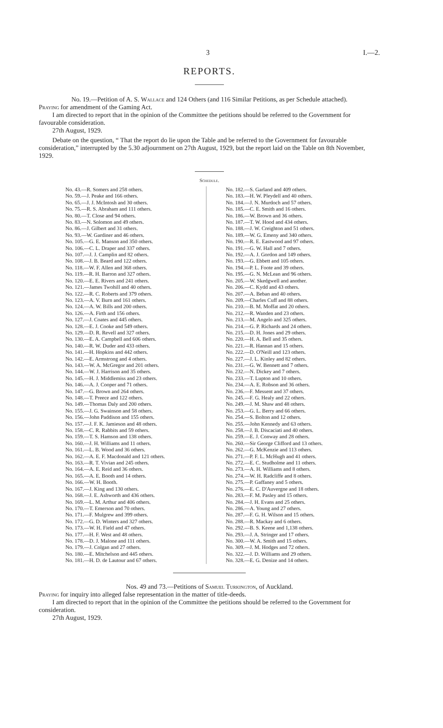3 I.—2.
REPORTS.
No. 19.—Petition of A. S. Wallace and 124 Others (and 116 Similar Petitions, as per Schedule attached).
Praying for amendment of the Gaming Act.
I am directed to report that in the opinion of the Committee the petitions should be referred to the Government for favourable consideration.
27th August, 1929.
Debate on the question, “ That the report do lie upon the Table and be referred to the Government for favourable consideration,” interrupted by the 5.30 adjournment on 27th August, 1929, but the report laid on the Table on 8th November, 1929.
Schedule.
No. 43.—R. Somers and 258 others.
No. 59.—J. Peake and 166 others.
No. 65.—J. J. McIntosh and 30 others.
No. 75.—R. S. Abraham and 111 others.
No. 80.—T. Close and 94 others.
No. 83.—N. Solomon and 49 others.
No. 86.—J. Gilbert and 31 others.
No. 93.—W. Gardiner and 46 others.
No. 105.—G. E. Manson and 350 others.
No. 106.—C. L. Draper and 337 others.
No. 107.—J. J. Camplin and 82 others.
No. 108.—J. B. Beard and 122 others.
No. 118.—W. F. Allen and 368 others.
No. 119.—R. H. Barron and 327 others.
No. 120.—E. E. Rivers and 241 others.
No. 121.—James Twohill and 40 others.
No. 122.—R. C. Roberts and 379 others.
No. 123.—A. V. Burn and 161 others.
No. 124.—A. W. Bills and 200 others.
No. 126.—A. Firth and 156 others.
No. 127.—J. Coates and 445 others.
No. 128.—E. J. Cooke and 549 others.
No. 129.—D. R. Revell and 327 others.
No. 130.—E. A. Campbell and 606 others.
No. 140.—R. W. Duder and 433 others.
No. 141.—H. Hopkins and 442 others.
No. 142.—E. Armstrong and 4 others.
No. 143.—W. A. McGregor and 201 others.
No. 144.—W. J. Harrison and 35 others.
No. 145.—H. J. Middlemiss and 23 others.
No. 146.—A. J. Cooper and 71 others.
No. 147.—G. Brown and 264 others.
No. 148.—T. Preece and 122 others.
No. 149.—Thomas Daly and 200 others.
No. 155.—J. G. Swainson and 58 others.
No. 156.—John Paddison and 155 others.
No. 157.—J. F. K. Jamieson and 48 others.
No. 158.—C. R. Rabbits and 59 others.
No. 159.—T. S. Hamson and 138 others.
No. 160.—J. H. Williams and 11 others.
No. 161.—L. B. Wood and 36 others.
No. 162.—A. E. F. Macdonald and 121 others.
No. 163.—R. T. Vivian and 245 others.
No. 164.—A. E. Reid and 36 others.
No. 165.—A. E. Booth and 14 others.
No. 166.—W. H. Booth.
No. 167.—J. King and 130 others.
No. 168.—J. E. Ashworth and 436 others.
No. 169.—L. M. Arthur and 406 others.
No. 170.—T. Emerson and 70 others.
No. 171.—F. Mulgrew and 399 others.
No. 172.—G. D. Winters and 327 others.
No. 173.—W. H. Field and 47 others.
No. 177.—H. F. West and 48 others.
No. 178.—D. J. Malone and 111 others.
No. 179.—J. Colgan and 27 others.
No. 180.—E. Mitchelson and 445 others.
No. 181.—H. D. de Lautour and 67 others.
No. 182.—S. Garland and 409 others.
No. 183.—H. W. Pleydell and 40 others.
No. 184.—J. N. Murdoch and 57 others.
No. 185.—C. E. Smith and 16 others.
No. 186.—W. Brown and 36 others.
No. 187.—T. W. Hood and 434 others.
No. 188.—J. W. Creighton and 51 others.
No. 189.—W. G. Emeny and 340 others.
No. 190.—R. E. Eastwood and 97 others.
No. 191.—G. W. Hall and 7 others.
No. 192.—A. J. Gordon and 149 others.
No. 193.—G. Ebbett and 105 others.
No. 194.—P. L. Foote and 39 others.
No. 195.—G. N. McLean and 96 others.
No. 205.—W. Skedgwell and another.
No. 206.—C. Kydd and 43 others.
No. 207.—A. Beban and 40 others.
No. 209.—Charles Cuff and 88 others.
No. 210.—B. M. Moffat and 20 others.
No. 212.—R. Wanden and 23 others.
No. 213.—M. Angelo and 325 others.
No. 214.—G. P. Richards and 24 others.
No. 215.—D. H. Jones and 29 others.
No. 220.—H. A. Bell and 35 others.
No. 221.—R. Hannan and 15 others.
No. 222.—D. O'Neill and 123 others.
No. 227.—J. L. Kinley and 82 others.
No. 231.—G. W. Bennett and 7 others.
No. 232.—N. Dickey and 7 others.
No. 233.—T. Lupton and 10 others.
No. 234.—A. E. Robson and 36 others.
No. 236.—F. Messent and 37 others.
No. 245.—F. G. Healy and 22 others.
No. 249.—J. M. Shaw and 48 others.
No. 253.—G. L. Berry and 66 others.
No. 254.—S. Bolton and 12 others.
No. 255.—John Kennedy and 63 others.
No. 258.—J. B. Discaciati and 40 others.
No. 259.—E. J. Conway and 28 others.
No. 260.—Sir George Clifford and 13 others.
No. 262.—G. McKenzie and 113 others.
No. 271.—P. F. L. McHugh and 41 others.
No. 272.—E. C. Studholme and 11 others.
No. 273.—A. H. Williams and 8 others.
No. 274.—W. H. Radcliffe and 8 others.
No. 275.—P. Gaffaney and 5 others.
No. 276.—E. C. D'Auvergne and 18 others.
No. 283.—F. M. Pasley and 15 others.
No. 284.—J. H. Evans and 25 others.
No. 286.—A. Young and 27 others.
No. 287.—F. G. H. Wilson and 15 others.
No. 288.—R. Mackay and 6 others.
No. 292.—B. S. Keene and 1,138 others.
No. 293.—J. A. Stringer and 17 others.
No. 300.—W. A. Smith and 15 others.
No. 309.—J. M. Hodges and 72 others.
No. 322.—J. D. Williams and 29 others.
No. 328.—E. G. Denize and 14 others.
Nos. 49 and 73.—Petitions of Samuel Turkington, of Auckland.
Praying for inquiry into alleged false representation in the matter of title-deeds.
I am directed to report that in the opinion of the Committee the petitions should be referred to the Government for consideration.
27th August, 1929.